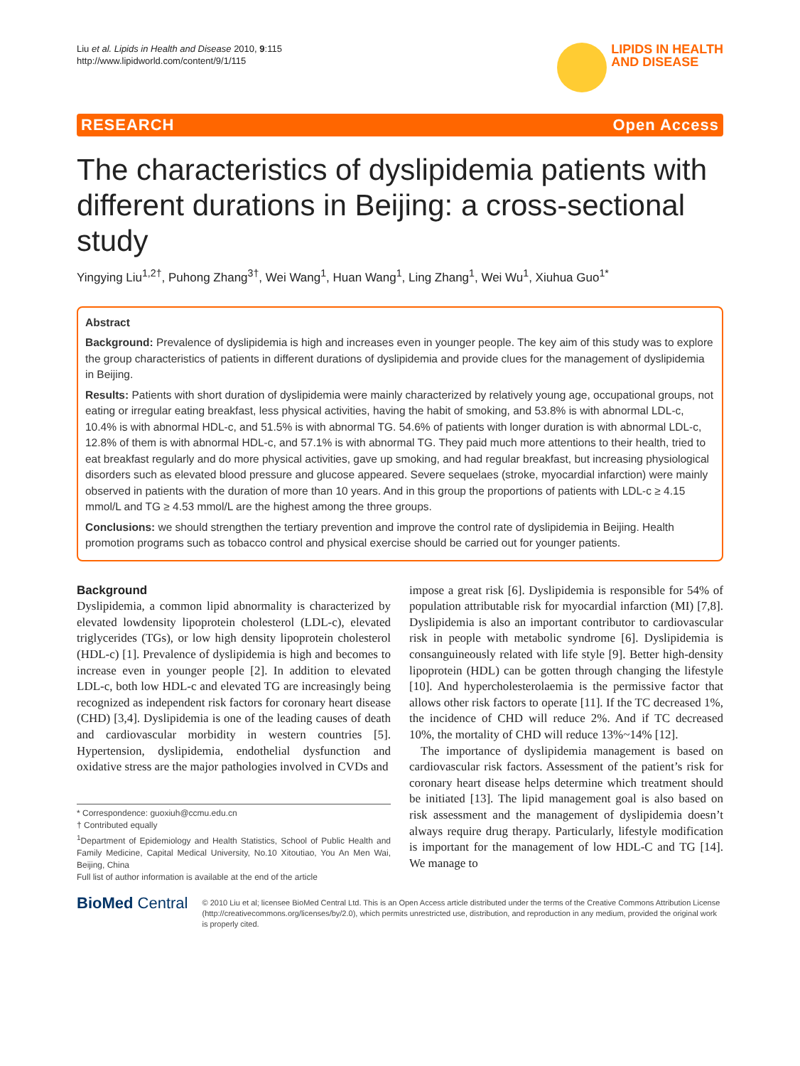Liu et al. Lipids in Health and Disease 2010, 9:115
http://www.lipidworld.com/content/9/1/115
LIPIDS IN HEALTH
AND DISEASE
RESEARCH Open Access
The characteristics of dyslipidemia patients with different durations in Beijing: a cross-sectional study
Yingying Liu<sup>1,2†</sup>, Puhong Zhang<sup>3†</sup>, Wei Wang<sup>1</sup>, Huan Wang<sup>1</sup>, Ling Zhang<sup>1</sup>, Wei Wu<sup>1</sup>, Xiuhua Guo<sup>1*</sup>
Abstract
Background: Prevalence of dyslipidemia is high and increases even in younger people. The key aim of this study was to explore the group characteristics of patients in different durations of dyslipidemia and provide clues for the management of dyslipidemia in Beijing.
Results: Patients with short duration of dyslipidemia were mainly characterized by relatively young age, occupational groups, not eating or irregular eating breakfast, less physical activities, having the habit of smoking, and 53.8% is with abnormal LDL-c, 10.4% is with abnormal HDL-c, and 51.5% is with abnormal TG. 54.6% of patients with longer duration is with abnormal LDL-c, 12.8% of them is with abnormal HDL-c, and 57.1% is with abnormal TG. They paid much more attentions to their health, tried to eat breakfast regularly and do more physical activities, gave up smoking, and had regular breakfast, but increasing physiological disorders such as elevated blood pressure and glucose appeared. Severe sequelaes (stroke, myocardial infarction) were mainly observed in patients with the duration of more than 10 years. And in this group the proportions of patients with LDL-c ≥ 4.15 mmol/L and TG ≥ 4.53 mmol/L are the highest among the three groups.
Conclusions: we should strengthen the tertiary prevention and improve the control rate of dyslipidemia in Beijing. Health promotion programs such as tobacco control and physical exercise should be carried out for younger patients.
Background
Dyslipidemia, a common lipid abnormality is characterized by elevated lowdensity lipoprotein cholesterol (LDL-c), elevated triglycerides (TGs), or low high density lipoprotein cholesterol (HDL-c) [1]. Prevalence of dyslipidemia is high and becomes to increase even in younger people [2]. In addition to elevated LDL-c, both low HDL-c and elevated TG are increasingly being recognized as independent risk factors for coronary heart disease (CHD) [3,4]. Dyslipidemia is one of the leading causes of death and cardiovascular morbidity in western countries [5]. Hypertension, dyslipidemia, endothelial dysfunction and oxidative stress are the major pathologies involved in CVDs and
* Correspondence: guoxiuh@ccmu.edu.cn
† Contributed equally
<sup>1</sup> Department of Epidemiology and Health Statistics, School of Public Health and Family Medicine, Capital Medical University, No.10 Xitoutiao, You An Men Wai, Beijing, China
Full list of author information is available at the end of the article
impose a great risk [6]. Dyslipidemia is responsible for 54% of population attributable risk for myocardial infarction (MI) [7,8]. Dyslipidemia is also an important contributor to cardiovascular risk in people with metabolic syndrome [6]. Dyslipidemia is consanguineously related with life style [9]. Better high-density lipoprotein (HDL) can be gotten through changing the lifestyle [10]. And hypercholesterolaemia is the permissive factor that allows other risk factors to operate [11]. If the TC decreased 1%, the incidence of CHD will reduce 2%. And if TC decreased 10%, the mortality of CHD will reduce 13%~14% [12].
The importance of dyslipidemia management is based on cardiovascular risk factors. Assessment of the patient’s risk for coronary heart disease helps determine which treatment should be initiated [13]. The lipid management goal is also based on risk assessment and the management of dyslipidemia doesn’t always require drug therapy. Particularly, lifestyle modification is important for the management of low HDL-C and TG [14]. We manage to
BioMed Central
© 2010 Liu et al; licensee BioMed Central Ltd. This is an Open Access article distributed under the terms of the Creative Commons Attribution License (http://creativecommons.org/licenses/by/2.0), which permits unrestricted use, distribution, and reproduction in any medium, provided the original work is properly cited.